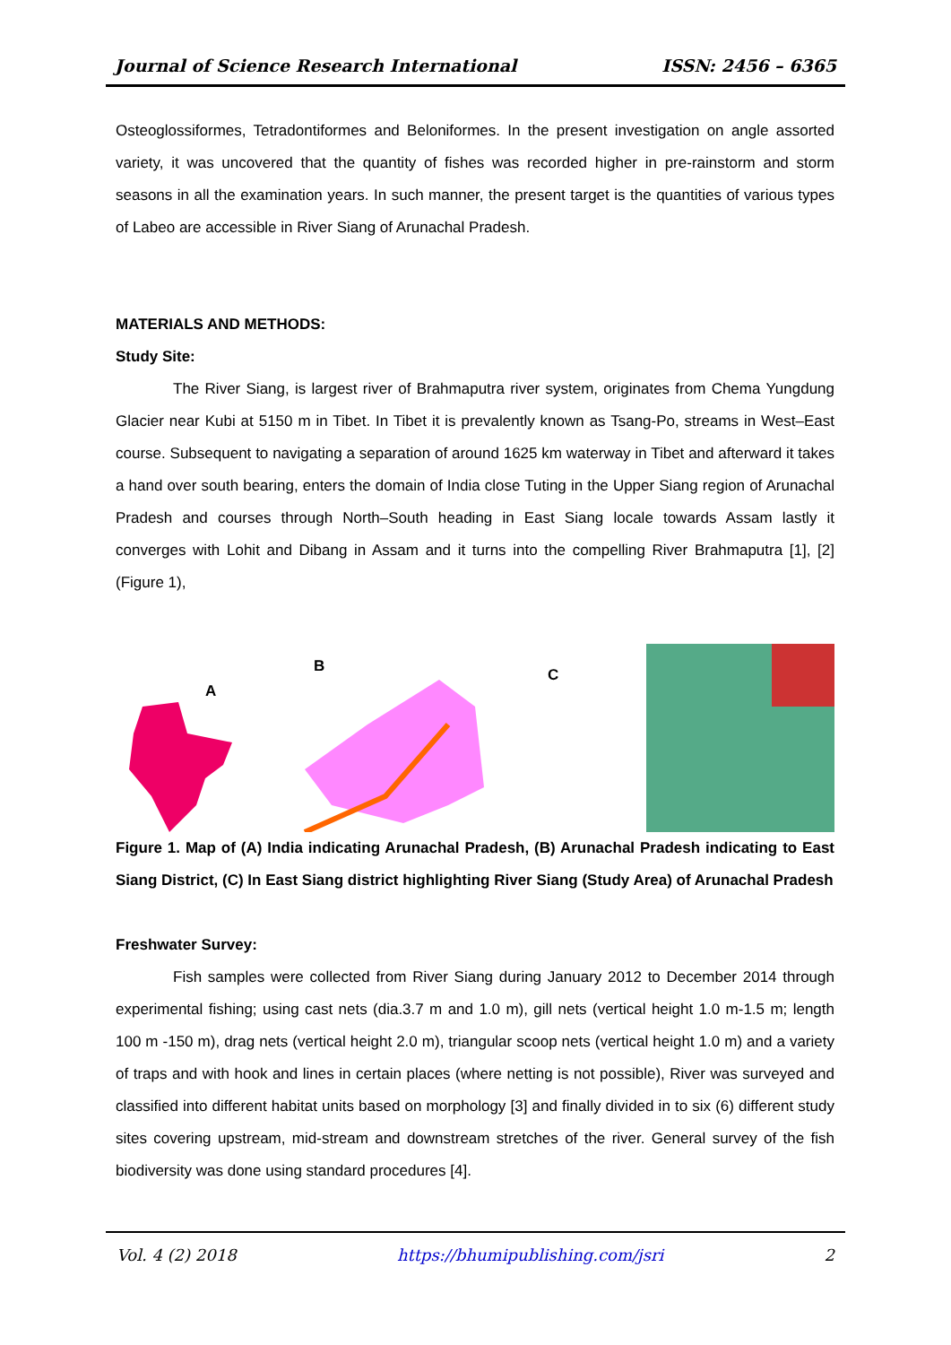Journal of Science Research International ISSN: 2456 – 6365
Osteoglossiformes, Tetradontiformes and Beloniformes. In the present investigation on angle assorted variety, it was uncovered that the quantity of fishes was recorded higher in pre-rainstorm and storm seasons in all the examination years. In such manner, the present target is the quantities of various types of Labeo are accessible in River Siang of Arunachal Pradesh.
MATERIALS AND METHODS:
Study Site:
The River Siang, is largest river of Brahmaputra river system, originates from Chema Yungdung Glacier near Kubi at 5150 m in Tibet. In Tibet it is prevalently known as Tsang-Po, streams in West–East course. Subsequent to navigating a separation of around 1625 km waterway in Tibet and afterward it takes a hand over south bearing, enters the domain of India close Tuting in the Upper Siang region of Arunachal Pradesh and courses through North–South heading in East Siang locale towards Assam lastly it converges with Lohit and Dibang in Assam and it turns into the compelling River Brahmaputra [1], [2] (Figure 1),
A
B
C
Figure 1. Map of (A) India indicating Arunachal Pradesh, (B) Arunachal Pradesh indicating to East Siang District, (C) In East Siang district highlighting River Siang (Study Area) of Arunachal Pradesh
Freshwater Survey:
Fish samples were collected from River Siang during January 2012 to December 2014 through experimental fishing; using cast nets (dia.3.7 m and 1.0 m), gill nets (vertical height 1.0 m-1.5 m; length 100 m -150 m), drag nets (vertical height 2.0 m), triangular scoop nets (vertical height 1.0 m) and a variety of traps and with hook and lines in certain places (where netting is not possible), River was surveyed and classified into different habitat units based on morphology [3] and finally divided in to six (6) different study sites covering upstream, mid-stream and downstream stretches of the river. General survey of the fish biodiversity was done using standard procedures [4].
Vol. 4 (2) 2018 https://bhumipublishing.com/jsri 2